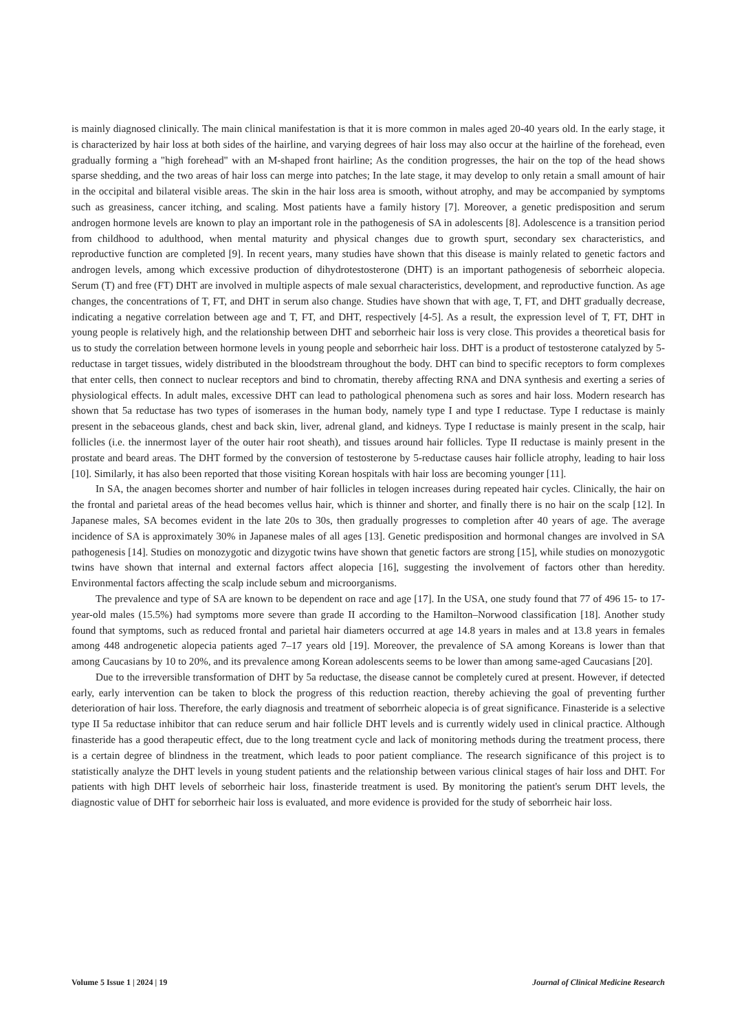is mainly diagnosed clinically. The main clinical manifestation is that it is more common in males aged 20-40 years old. In the early stage, it is characterized by hair loss at both sides of the hairline, and varying degrees of hair loss may also occur at the hairline of the forehead, even gradually forming a "high forehead" with an M-shaped front hairline; As the condition progresses, the hair on the top of the head shows sparse shedding, and the two areas of hair loss can merge into patches; In the late stage, it may develop to only retain a small amount of hair in the occipital and bilateral visible areas. The skin in the hair loss area is smooth, without atrophy, and may be accompanied by symptoms such as greasiness, cancer itching, and scaling. Most patients have a family history [7]. Moreover, a genetic predisposition and serum androgen hormone levels are known to play an important role in the pathogenesis of SA in adolescents [8]. Adolescence is a transition period from childhood to adulthood, when mental maturity and physical changes due to growth spurt, secondary sex characteristics, and reproductive function are completed [9]. In recent years, many studies have shown that this disease is mainly related to genetic factors and androgen levels, among which excessive production of dihydrotestosterone (DHT) is an important pathogenesis of seborrheic alopecia. Serum (T) and free (FT) DHT are involved in multiple aspects of male sexual characteristics, development, and reproductive function. As age changes, the concentrations of T, FT, and DHT in serum also change. Studies have shown that with age, T, FT, and DHT gradually decrease, indicating a negative correlation between age and T, FT, and DHT, respectively [4-5]. As a result, the expression level of T, FT, DHT in young people is relatively high, and the relationship between DHT and seborrheic hair loss is very close. This provides a theoretical basis for us to study the correlation between hormone levels in young people and seborrheic hair loss. DHT is a product of testosterone catalyzed by 5-reductase in target tissues, widely distributed in the bloodstream throughout the body. DHT can bind to specific receptors to form complexes that enter cells, then connect to nuclear receptors and bind to chromatin, thereby affecting RNA and DNA synthesis and exerting a series of physiological effects. In adult males, excessive DHT can lead to pathological phenomena such as sores and hair loss. Modern research has shown that 5a reductase has two types of isomerases in the human body, namely type I and type I reductase. Type I reductase is mainly present in the sebaceous glands, chest and back skin, liver, adrenal gland, and kidneys. Type I reductase is mainly present in the scalp, hair follicles (i.e. the innermost layer of the outer hair root sheath), and tissues around hair follicles. Type II reductase is mainly present in the prostate and beard areas. The DHT formed by the conversion of testosterone by 5-reductase causes hair follicle atrophy, leading to hair loss [10]. Similarly, it has also been reported that those visiting Korean hospitals with hair loss are becoming younger [11].
In SA, the anagen becomes shorter and number of hair follicles in telogen increases during repeated hair cycles. Clinically, the hair on the frontal and parietal areas of the head becomes vellus hair, which is thinner and shorter, and finally there is no hair on the scalp [12]. In Japanese males, SA becomes evident in the late 20s to 30s, then gradually progresses to completion after 40 years of age. The average incidence of SA is approximately 30% in Japanese males of all ages [13]. Genetic predisposition and hormonal changes are involved in SA pathogenesis [14]. Studies on monozygotic and dizygotic twins have shown that genetic factors are strong [15], while studies on monozygotic twins have shown that internal and external factors affect alopecia [16], suggesting the involvement of factors other than heredity. Environmental factors affecting the scalp include sebum and microorganisms.
The prevalence and type of SA are known to be dependent on race and age [17]. In the USA, one study found that 77 of 496 15- to 17-year-old males (15.5%) had symptoms more severe than grade II according to the Hamilton–Norwood classification [18]. Another study found that symptoms, such as reduced frontal and parietal hair diameters occurred at age 14.8 years in males and at 13.8 years in females among 448 androgenetic alopecia patients aged 7–17 years old [19]. Moreover, the prevalence of SA among Koreans is lower than that among Caucasians by 10 to 20%, and its prevalence among Korean adolescents seems to be lower than among same-aged Caucasians [20].
Due to the irreversible transformation of DHT by 5a reductase, the disease cannot be completely cured at present. However, if detected early, early intervention can be taken to block the progress of this reduction reaction, thereby achieving the goal of preventing further deterioration of hair loss. Therefore, the early diagnosis and treatment of seborrheic alopecia is of great significance. Finasteride is a selective type II 5a reductase inhibitor that can reduce serum and hair follicle DHT levels and is currently widely used in clinical practice. Although finasteride has a good therapeutic effect, due to the long treatment cycle and lack of monitoring methods during the treatment process, there is a certain degree of blindness in the treatment, which leads to poor patient compliance. The research significance of this project is to statistically analyze the DHT levels in young student patients and the relationship between various clinical stages of hair loss and DHT. For patients with high DHT levels of seborrheic hair loss, finasteride treatment is used. By monitoring the patient's serum DHT levels, the diagnostic value of DHT for seborrheic hair loss is evaluated, and more evidence is provided for the study of seborrheic hair loss.
Volume 5 Issue 1 | 2024 | 19 Journal of Clinical Medicine Research